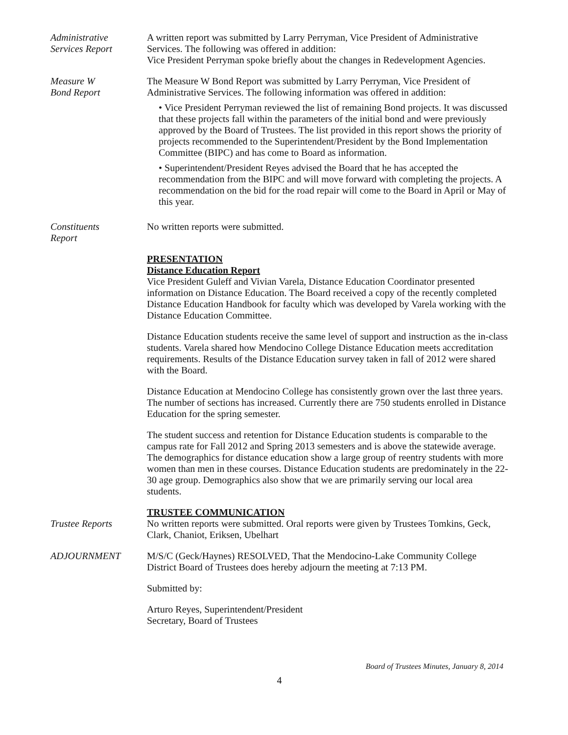Administrative
Services Report
A written report was submitted by Larry Perryman, Vice President of Administrative Services. The following was offered in addition:
Vice President Perryman spoke briefly about the changes in Redevelopment Agencies.
Measure W
Bond Report
The Measure W Bond Report was submitted by Larry Perryman, Vice President of Administrative Services. The following information was offered in addition:
• Vice President Perryman reviewed the list of remaining Bond projects. It was discussed that these projects fall within the parameters of the initial bond and were previously approved by the Board of Trustees. The list provided in this report shows the priority of projects recommended to the Superintendent/President by the Bond Implementation Committee (BIPC) and has come to Board as information.
• Superintendent/President Reyes advised the Board that he has accepted the recommendation from the BIPC and will move forward with completing the projects. A recommendation on the bid for the road repair will come to the Board in April or May of this year.
Constituents
Report
No written reports were submitted.
PRESENTATION
Distance Education Report
Vice President Guleff and Vivian Varela, Distance Education Coordinator presented information on Distance Education. The Board received a copy of the recently completed Distance Education Handbook for faculty which was developed by Varela working with the Distance Education Committee.
Distance Education students receive the same level of support and instruction as the in-class students. Varela shared how Mendocino College Distance Education meets accreditation requirements. Results of the Distance Education survey taken in fall of 2012 were shared with the Board.
Distance Education at Mendocino College has consistently grown over the last three years. The number of sections has increased. Currently there are 750 students enrolled in Distance Education for the spring semester.
The student success and retention for Distance Education students is comparable to the campus rate for Fall 2012 and Spring 2013 semesters and is above the statewide average. The demographics for distance education show a large group of reentry students with more women than men in these courses. Distance Education students are predominately in the 22-30 age group. Demographics also show that we are primarily serving our local area students.
TRUSTEE COMMUNICATION
Trustee Reports No written reports were submitted. Oral reports were given by Trustees Tomkins, Geck, Clark, Chaniot, Eriksen, Ubelhart
ADJOURNMENT M/S/C (Geck/Haynes) RESOLVED, That the Mendocino-Lake Community College District Board of Trustees does hereby adjourn the meeting at 7:13 PM.
Submitted by:
Arturo Reyes, Superintendent/President
Secretary, Board of Trustees
Board of Trustees Minutes, January 8, 2014
4